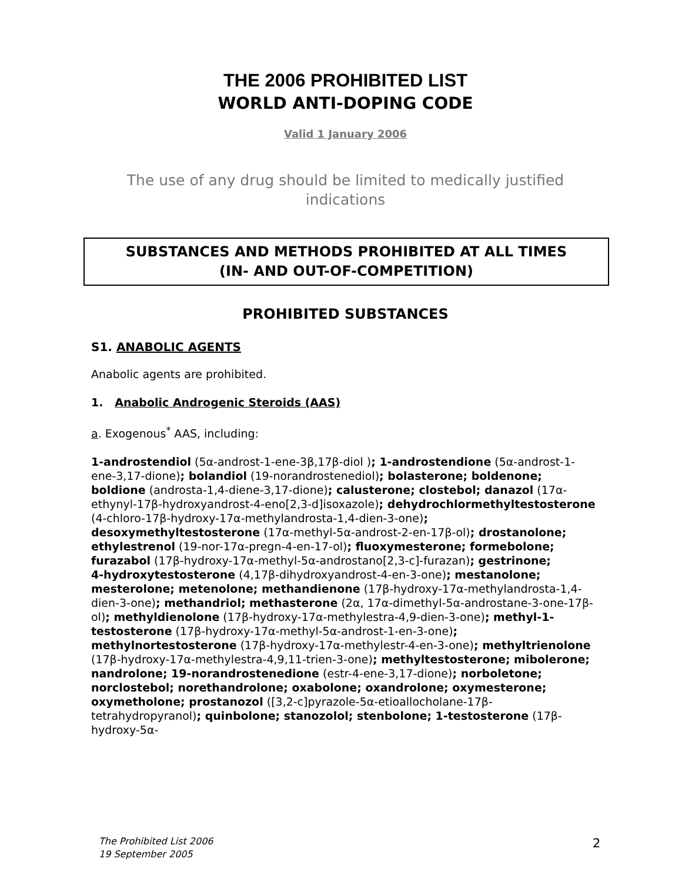THE 2006 PROHIBITED LIST
WORLD ANTI-DOPING CODE
Valid 1 January 2006
The use of any drug should be limited to medically justified indications
SUBSTANCES AND METHODS PROHIBITED AT ALL TIMES
(IN- AND OUT-OF-COMPETITION)
PROHIBITED SUBSTANCES
S1. ANABOLIC AGENTS
Anabolic agents are prohibited.
1. Anabolic Androgenic Steroids (AAS)
a. Exogenous<sup>*</sup> AAS, including:
1-androstendiol (5α-androst-1-ene-3β,17β-diol ); 1-androstendione (5α-androst-1-ene-3,17-dione); bolandiol (19-norandrostenediol); bolasterone; boldenone; boldione (androsta-1,4-diene-3,17-dione); calusterone; clostebol; danazol (17α-ethynyl-17β-hydroxyandrost-4-eno[2,3-d]isoxazole); dehydrochlormethyltestosterone (4-chloro-17β-hydroxy-17α-methylandrosta-1,4-dien-3-one); desoxymethyltestosterone (17α-methyl-5α-androst-2-en-17β-ol); drostanolone; ethylestrenol (19-nor-17α-pregn-4-en-17-ol); fluoxymesterone; formebolone; furazabol (17β-hydroxy-17α-methyl-5α-androstano[2,3-c]-furazan); gestrinone;
4-hydroxytestosterone (4,17β-dihydroxyandrost-4-en-3-one); mestanolone; mesterolone; metenolone; methandienone (17β-hydroxy-17α-methylandrosta-1,4-dien-3-one); methandriol; methasterone (2α, 17α-dimethyl-5α-androstane-3-one-17β-ol); methyldienolone (17β-hydroxy-17α-methylestra-4,9-dien-3-one); methyl-1-testosterone (17β-hydroxy-17α-methyl-5α-androst-1-en-3-one); methylnortestosterone (17β-hydroxy-17α-methylestr-4-en-3-one); methyltrienolone (17β-hydroxy-17α-methylestra-4,9,11-trien-3-one); methyltestosterone; mibolerone; nandrolone; 19-norandrostenedione (estr-4-ene-3,17-dione); norboletone; norclostebol; norethandrolone; oxabolone; oxandrolone; oxymesterone; oxymetholone; prostanozol ([3,2-c]pyrazole-5α-etioallocholane-17β-tetrahydropyranol); quinbolone; stanozolol; stenbolone; 1-testosterone (17β-hydroxy-5α-
The Prohibited List 2006
19 September 2005
2